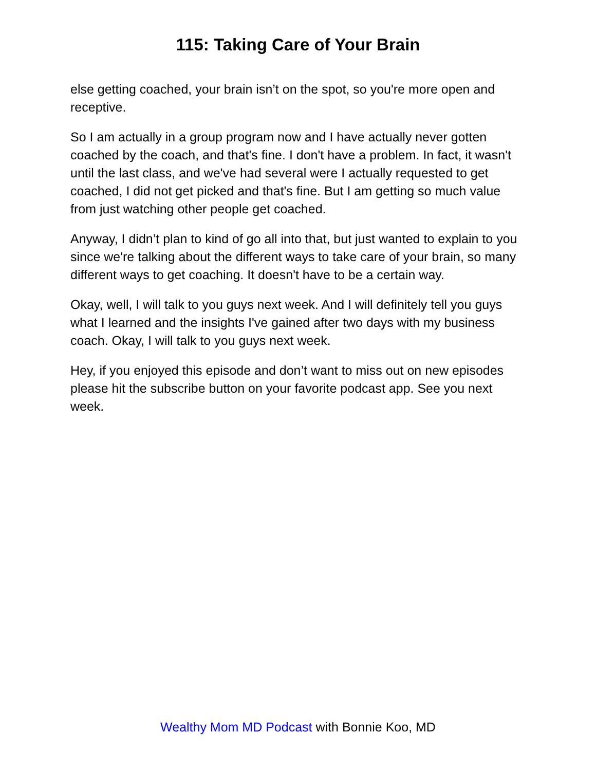115: Taking Care of Your Brain
else getting coached, your brain isn’t on the spot, so you're more open and receptive.
So I am actually in a group program now and I have actually never gotten coached by the coach, and that's fine. I don't have a problem. In fact, it wasn't until the last class, and we've had several were I actually requested to get coached, I did not get picked and that's fine. But I am getting so much value from just watching other people get coached.
Anyway, I didn’t plan to kind of go all into that, but just wanted to explain to you since we're talking about the different ways to take care of your brain, so many different ways to get coaching. It doesn't have to be a certain way.
Okay, well, I will talk to you guys next week. And I will definitely tell you guys what I learned and the insights I've gained after two days with my business coach. Okay, I will talk to you guys next week.
Hey, if you enjoyed this episode and don’t want to miss out on new episodes please hit the subscribe button on your favorite podcast app. See you next week.
Wealthy Mom MD Podcast with Bonnie Koo, MD